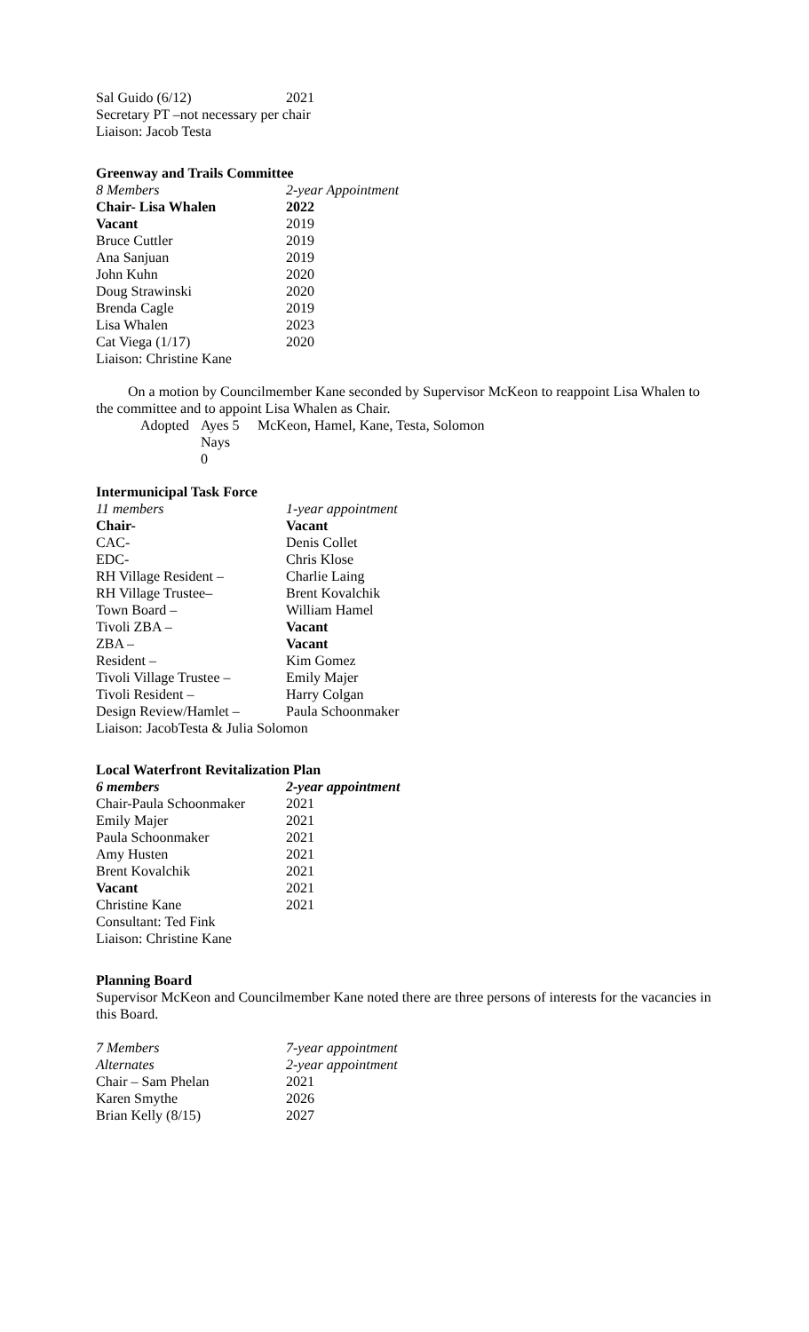| Sal Guido (6/12) | 2021 |
Secretary PT –not necessary per chair
Liaison: Jacob Testa
Greenway and Trails Committee
| 8 Members | 2-year Appointment |
| Chair- Lisa Whalen | 2022 |
| Vacant | 2019 |
| Bruce Cuttler | 2019 |
| Ana Sanjuan | 2019 |
| John Kuhn | 2020 |
| Doug Strawinski | 2020 |
| Brenda Cagle | 2019 |
| Lisa Whalen | 2023 |
| Cat Viega (1/17) | 2020 |
| Liaison: Christine Kane | |
On a motion by Councilmember Kane seconded by Supervisor McKeon to reappoint Lisa Whalen to the committee and to appoint Lisa Whalen as Chair.
| Adopted | Ayes 5 | McKeon, Hamel, Kane, Testa, Solomon |
| | Nays 0 | |
Intermunicipal Task Force
| 11 members | 1-year appointment |
| Chair- | Vacant |
| CAC- | Denis Collet |
| EDC- | Chris Klose |
| RH Village Resident – | Charlie Laing |
| RH Village Trustee– | Brent Kovalchik |
| Town Board – | William Hamel |
| Tivoli ZBA – | Vacant |
| ZBA – | Vacant |
| Resident – | Kim Gomez |
| Tivoli Village Trustee – | Emily Majer |
| Tivoli Resident – | Harry Colgan |
| Design Review/Hamlet – | Paula Schoonmaker |
| Liaison: JacobTesta & Julia Solomon | |
Local Waterfront Revitalization Plan
| 6 members | 2-year appointment |
| Chair-Paula Schoonmaker | 2021 |
| Emily Majer | 2021 |
| Paula Schoonmaker | 2021 |
| Amy Husten | 2021 |
| Brent Kovalchik | 2021 |
| Vacant | 2021 |
| Christine Kane | 2021 |
| Consultant: Ted Fink | |
| Liaison: Christine Kane | |
Planning Board
Supervisor McKeon and Councilmember Kane noted there are three persons of interests for the vacancies in this Board.
| 7 Members | 7-year appointment |
| Alternates | 2-year appointment |
| Chair – Sam Phelan | 2021 |
| Karen Smythe | 2026 |
| Brian Kelly (8/15) | 2027 |